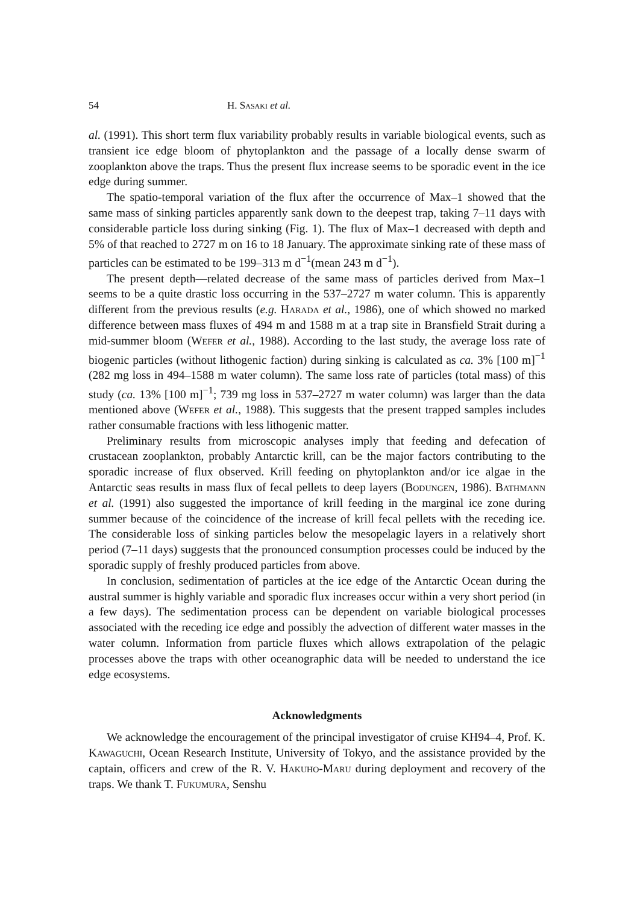54 H. Sasaki et al.
al. (1991). This short term flux variability probably results in variable biological events, such as transient ice edge bloom of phytoplankton and the passage of a locally dense swarm of zooplankton above the traps. Thus the present flux increase seems to be sporadic event in the ice edge during summer.
The spatio-temporal variation of the flux after the occurrence of Max–1 showed that the same mass of sinking particles apparently sank down to the deepest trap, taking 7–11 days with considerable particle loss during sinking (Fig. 1). The flux of Max–1 decreased with depth and 5% of that reached to 2727 m on 16 to 18 January. The approximate sinking rate of these mass of particles can be estimated to be 199–313 m d<sup>−1</sup>(mean 243 m d<sup>−1</sup>).
The present depth—related decrease of the same mass of particles derived from Max–1 seems to be a quite drastic loss occurring in the 537–2727 m water column. This is apparently different from the previous results (e.g. Harada et al., 1986), one of which showed no marked difference between mass fluxes of 494 m and 1588 m at a trap site in Bransfield Strait during a mid-summer bloom (Wefer et al., 1988). According to the last study, the average loss rate of biogenic particles (without lithogenic faction) during sinking is calculated as ca. 3% [100 m]<sup>−1</sup> (282 mg loss in 494–1588 m water column). The same loss rate of particles (total mass) of this study (ca. 13% [100 m]<sup>−1</sup>; 739 mg loss in 537–2727 m water column) was larger than the data mentioned above (Wefer et al., 1988). This suggests that the present trapped samples includes rather consumable fractions with less lithogenic matter.
Preliminary results from microscopic analyses imply that feeding and defecation of crustacean zooplankton, probably Antarctic krill, can be the major factors contributing to the sporadic increase of flux observed. Krill feeding on phytoplankton and/or ice algae in the Antarctic seas results in mass flux of fecal pellets to deep layers (Bodungen, 1986). Bathmann et al. (1991) also suggested the importance of krill feeding in the marginal ice zone during summer because of the coincidence of the increase of krill fecal pellets with the receding ice. The considerable loss of sinking particles below the mesopelagic layers in a relatively short period (7–11 days) suggests that the pronounced consumption processes could be induced by the sporadic supply of freshly produced particles from above.
In conclusion, sedimentation of particles at the ice edge of the Antarctic Ocean during the austral summer is highly variable and sporadic flux increases occur within a very short period (in a few days). The sedimentation process can be dependent on variable biological processes associated with the receding ice edge and possibly the advection of different water masses in the water column. Information from particle fluxes which allows extrapolation of the pelagic processes above the traps with other oceanographic data will be needed to understand the ice edge ecosystems.
Acknowledgments
We acknowledge the encouragement of the principal investigator of cruise KH94–4, Prof. K. Kawaguchi, Ocean Research Institute, University of Tokyo, and the assistance provided by the captain, officers and crew of the R. V. Hakuho-Maru during deployment and recovery of the traps. We thank T. Fukumura, Senshu